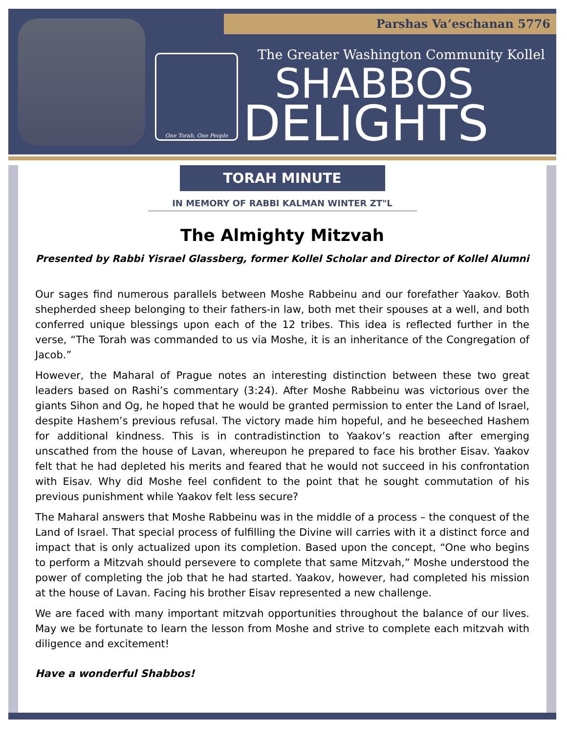Parshas Va’eschanan 5776
One Torah, One People
The Greater Washington Community Kollel
SHABBOS
DELIGHTS
TORAH MINUTE
IN MEMORY OF RABBI KALMAN WINTER ZT"L
The Almighty Mitzvah
Presented by Rabbi Yisrael Glassberg, former Kollel Scholar and Director of Kollel Alumni
Our sages find numerous parallels between Moshe Rabbeinu and our forefather Yaakov. Both shepherded sheep belonging to their fathers-in law, both met their spouses at a well, and both conferred unique blessings upon each of the 12 tribes. This idea is reflected further in the verse, “The Torah was commanded to us via Moshe, it is an inheritance of the Congregation of Jacob.”
However, the Maharal of Prague notes an interesting distinction between these two great leaders based on Rashi’s commentary (3:24). After Moshe Rabbeinu was victorious over the giants Sihon and Og, he hoped that he would be granted permission to enter the Land of Israel, despite Hashem’s previous refusal. The victory made him hopeful, and he beseeched Hashem for additional kindness. This is in contradistinction to Yaakov’s reaction after emerging unscathed from the house of Lavan, whereupon he prepared to face his brother Eisav. Yaakov felt that he had depleted his merits and feared that he would not succeed in his confrontation with Eisav. Why did Moshe feel confident to the point that he sought commutation of his previous punishment while Yaakov felt less secure?
The Maharal answers that Moshe Rabbeinu was in the middle of a process – the conquest of the Land of Israel. That special process of fulfilling the Divine will carries with it a distinct force and impact that is only actualized upon its completion. Based upon the concept, “One who begins to perform a Mitzvah should persevere to complete that same Mitzvah,” Moshe understood the power of completing the job that he had started. Yaakov, however, had completed his mission at the house of Lavan. Facing his brother Eisav represented a new challenge.
We are faced with many important mitzvah opportunities throughout the balance of our lives. May we be fortunate to learn the lesson from Moshe and strive to complete each mitzvah with diligence and excitement!
Have a wonderful Shabbos!